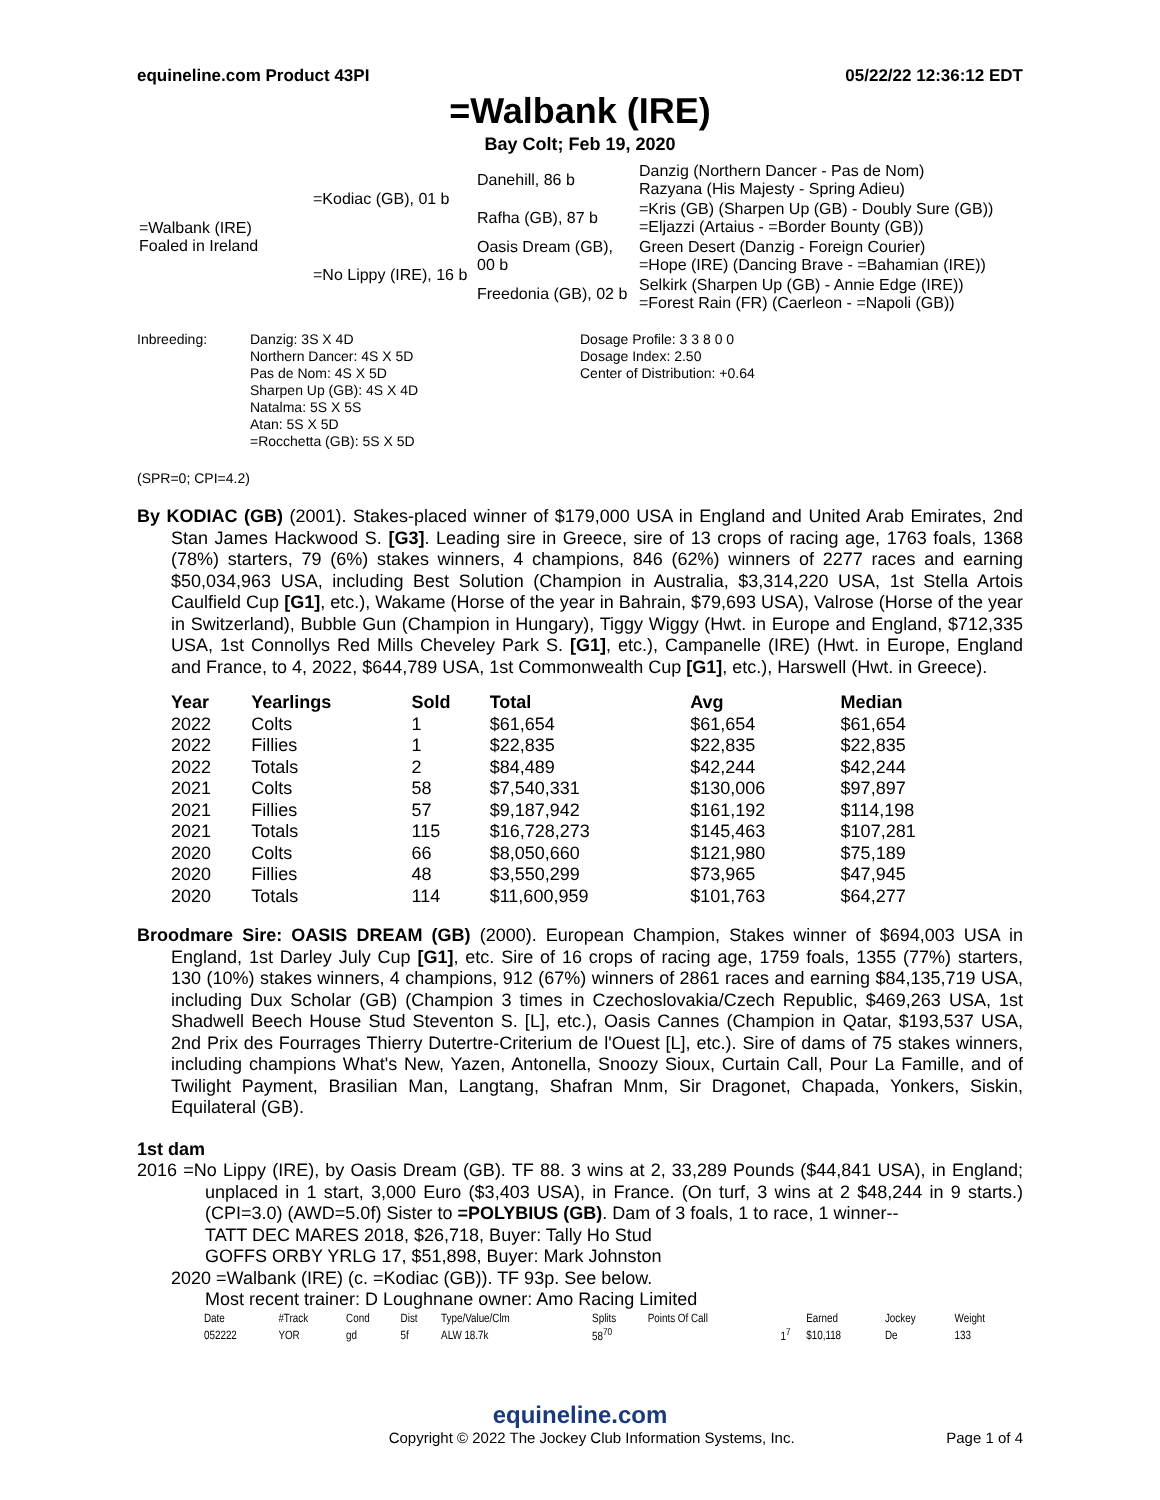equineline.com Product 43PI 05/22/22 12:36:12 EDT
=Walbank (IRE)
Bay Colt; Feb 19, 2020
| =Walbank (IRE) Foaled in Ireland | =Kodiac (GB), 01 b | Danehill, 86 b | Danzig (Northern Dancer - Pas de Nom) Razyana (His Majesty - Spring Adieu) |
| | | Rafha (GB), 87 b | =Kris (GB) (Sharpen Up (GB) - Doubly Sure (GB)) =Eljazzi (Artaius - =Border Bounty (GB)) |
| | =No Lippy (IRE), 16 b | Oasis Dream (GB), 00 b | Green Desert (Danzig - Foreign Courier) =Hope (IRE) (Dancing Brave - =Bahamian (IRE)) |
| | | Freedonia (GB), 02 b | Selkirk (Sharpen Up (GB) - Annie Edge (IRE)) =Forest Rain (FR) (Caerleon - =Napoli (GB)) |
Inbreeding: Danzig: 3S X 4D
Northern Dancer: 4S X 5D
Pas de Nom: 4S X 5D
Sharpen Up (GB): 4S X 4D
Natalma: 5S X 5S
Atan: 5S X 5D
=Rocchetta (GB): 5S X 5D
Dosage Profile: 3 3 8 0 0
Dosage Index: 2.50
Center of Distribution: +0.64
(SPR=0; CPI=4.2)
By KODIAC (GB) (2001). Stakes-placed winner of $179,000 USA in England and United Arab Emirates, 2nd Stan James Hackwood S. [G3]. Leading sire in Greece, sire of 13 crops of racing age, 1763 foals, 1368 (78%) starters, 79 (6%) stakes winners, 4 champions, 846 (62%) winners of 2277 races and earning $50,034,963 USA, including Best Solution (Champion in Australia, $3,314,220 USA, 1st Stella Artois Caulfield Cup [G1], etc.), Wakame (Horse of the year in Bahrain, $79,693 USA), Valrose (Horse of the year in Switzerland), Bubble Gun (Champion in Hungary), Tiggy Wiggy (Hwt. in Europe and England, $712,335 USA, 1st Connollys Red Mills Cheveley Park S. [G1], etc.), Campanelle (IRE) (Hwt. in Europe, England and France, to 4, 2022, $644,789 USA, 1st Commonwealth Cup [G1], etc.), Harswell (Hwt. in Greece).
| Year | Yearlings | Sold | Total | Avg | Median |
| --- | --- | --- | --- | --- | --- |
| 2022 | Colts | 1 | $61,654 | $61,654 | $61,654 |
| 2022 | Fillies | 1 | $22,835 | $22,835 | $22,835 |
| 2022 | Totals | 2 | $84,489 | $42,244 | $42,244 |
| 2021 | Colts | 58 | $7,540,331 | $130,006 | $97,897 |
| 2021 | Fillies | 57 | $9,187,942 | $161,192 | $114,198 |
| 2021 | Totals | 115 | $16,728,273 | $145,463 | $107,281 |
| 2020 | Colts | 66 | $8,050,660 | $121,980 | $75,189 |
| 2020 | Fillies | 48 | $3,550,299 | $73,965 | $47,945 |
| 2020 | Totals | 114 | $11,600,959 | $101,763 | $64,277 |
Broodmare Sire: OASIS DREAM (GB) (2000). European Champion, Stakes winner of $694,003 USA in England, 1st Darley July Cup [G1], etc. Sire of 16 crops of racing age, 1759 foals, 1355 (77%) starters, 130 (10%) stakes winners, 4 champions, 912 (67%) winners of 2861 races and earning $84,135,719 USA, including Dux Scholar (GB) (Champion 3 times in Czechoslovakia/Czech Republic, $469,263 USA, 1st Shadwell Beech House Stud Steventon S. [L], etc.), Oasis Cannes (Champion in Qatar, $193,537 USA, 2nd Prix des Fourrages Thierry Dutertre-Criterium de l'Ouest [L], etc.). Sire of dams of 75 stakes winners, including champions What's New, Yazen, Antonella, Snoozy Sioux, Curtain Call, Pour La Famille, and of Twilight Payment, Brasilian Man, Langtang, Shafran Mnm, Sir Dragonet, Chapada, Yonkers, Siskin, Equilateral (GB).
1st dam
2016 =No Lippy (IRE), by Oasis Dream (GB). TF 88. 3 wins at 2, 33,289 Pounds ($44,841 USA), in England; unplaced in 1 start, 3,000 Euro ($3,403 USA), in France. (On turf, 3 wins at 2 $48,244 in 9 starts.) (CPI=3.0) (AWD=5.0f) Sister to =POLYBIUS (GB). Dam of 3 foals, 1 to race, 1 winner--
TATT DEC MARES 2018, $26,718, Buyer: Tally Ho Stud
GOFFS ORBY YRLG 17, $51,898, Buyer: Mark Johnston
2020 =Walbank (IRE) (c. =Kodiac (GB)). TF 93p. See below.
Most recent trainer: D Loughnane owner: Amo Racing Limited
| Date | #Track | Cond | Dist | Type/Value/Clm | Splits | Points Of Call | | Earned | Jockey | Weight |
| 052222 | YOR | gd | 5f | ALW 18.7k | 58<sup>70</sup> | | 1<sup>7</sup> | $10,118 | De | 133 |
equineline.com
Copyright © 2022 The Jockey Club Information Systems, Inc. Page 1 of 4